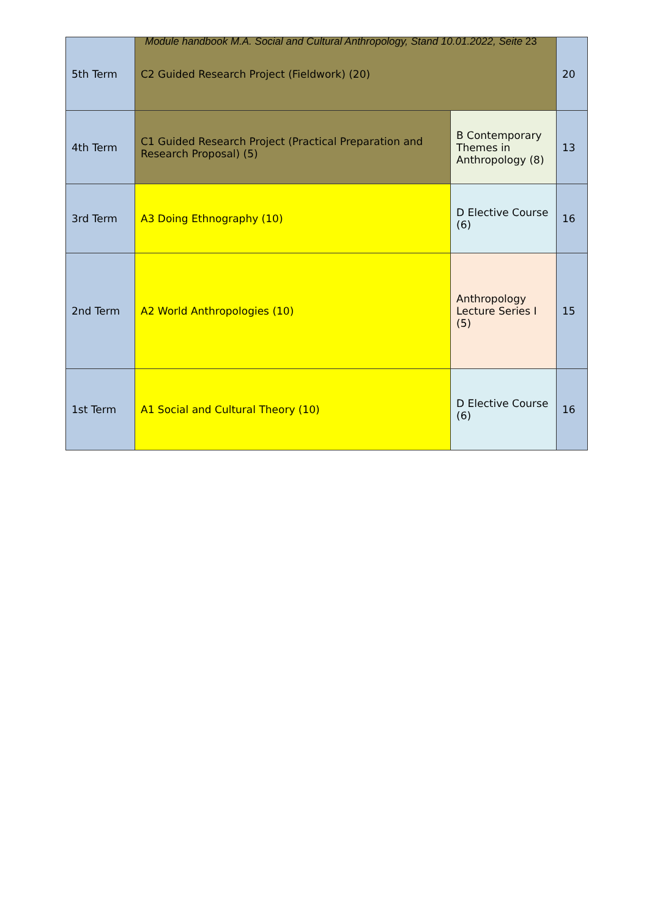Module handbook M.A. Social and Cultural Anthropology, Stand 10.01.2022, Seite 23
| 5th Term | C2 Guided Research Project (Fieldwork) (20) | | 20 |
| 4th Term | C1 Guided Research Project (Practical Preparation and Research Proposal) (5) | B Contemporary Themes in Anthropology (8) | 13 |
| 3rd Term | A3 Doing Ethnography (10) | D Elective Course (6) | 16 |
| 2nd Term | A2 World Anthropologies (10) | Anthropology Lecture Series I (5) | 15 |
| 1st Term | A1 Social and Cultural Theory (10) | D Elective Course (6) | 16 |